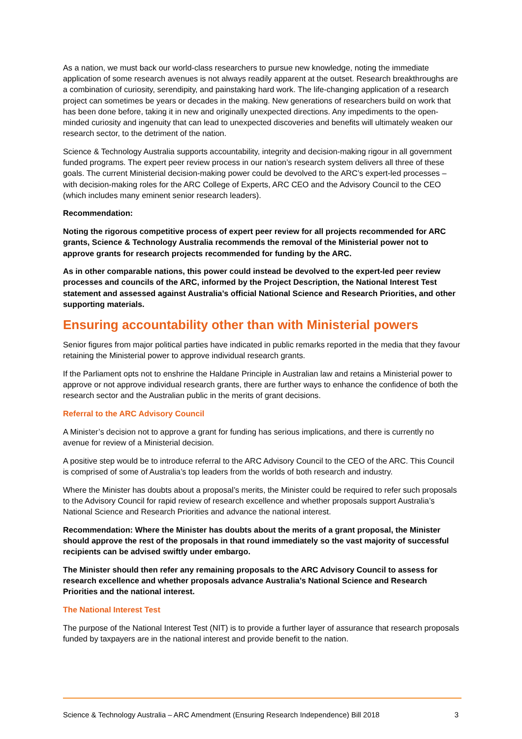As a nation, we must back our world-class researchers to pursue new knowledge, noting the immediate application of some research avenues is not always readily apparent at the outset. Research breakthroughs are a combination of curiosity, serendipity, and painstaking hard work. The life-changing application of a research project can sometimes be years or decades in the making. New generations of researchers build on work that has been done before, taking it in new and originally unexpected directions. Any impediments to the open-minded curiosity and ingenuity that can lead to unexpected discoveries and benefits will ultimately weaken our research sector, to the detriment of the nation.
Science & Technology Australia supports accountability, integrity and decision-making rigour in all government funded programs. The expert peer review process in our nation’s research system delivers all three of these goals. The current Ministerial decision-making power could be devolved to the ARC’s expert-led processes – with decision-making roles for the ARC College of Experts, ARC CEO and the Advisory Council to the CEO (which includes many eminent senior research leaders).
Recommendation:
Noting the rigorous competitive process of expert peer review for all projects recommended for ARC grants, Science & Technology Australia recommends the removal of the Ministerial power not to approve grants for research projects recommended for funding by the ARC.
As in other comparable nations, this power could instead be devolved to the expert-led peer review processes and councils of the ARC, informed by the Project Description, the National Interest Test statement and assessed against Australia’s official National Science and Research Priorities, and other supporting materials.
Ensuring accountability other than with Ministerial powers
Senior figures from major political parties have indicated in public remarks reported in the media that they favour retaining the Ministerial power to approve individual research grants.
If the Parliament opts not to enshrine the Haldane Principle in Australian law and retains a Ministerial power to approve or not approve individual research grants, there are further ways to enhance the confidence of both the research sector and the Australian public in the merits of grant decisions.
Referral to the ARC Advisory Council
A Minister’s decision not to approve a grant for funding has serious implications, and there is currently no avenue for review of a Ministerial decision.
A positive step would be to introduce referral to the ARC Advisory Council to the CEO of the ARC. This Council is comprised of some of Australia’s top leaders from the worlds of both research and industry.
Where the Minister has doubts about a proposal’s merits, the Minister could be required to refer such proposals to the Advisory Council for rapid review of research excellence and whether proposals support Australia’s National Science and Research Priorities and advance the national interest.
Recommendation: Where the Minister has doubts about the merits of a grant proposal, the Minister should approve the rest of the proposals in that round immediately so the vast majority of successful recipients can be advised swiftly under embargo.
The Minister should then refer any remaining proposals to the ARC Advisory Council to assess for research excellence and whether proposals advance Australia’s National Science and Research Priorities and the national interest.
The National Interest Test
The purpose of the National Interest Test (NIT) is to provide a further layer of assurance that research proposals funded by taxpayers are in the national interest and provide benefit to the nation.
Science & Technology Australia – ARC Amendment (Ensuring Research Independence) Bill 2018 3